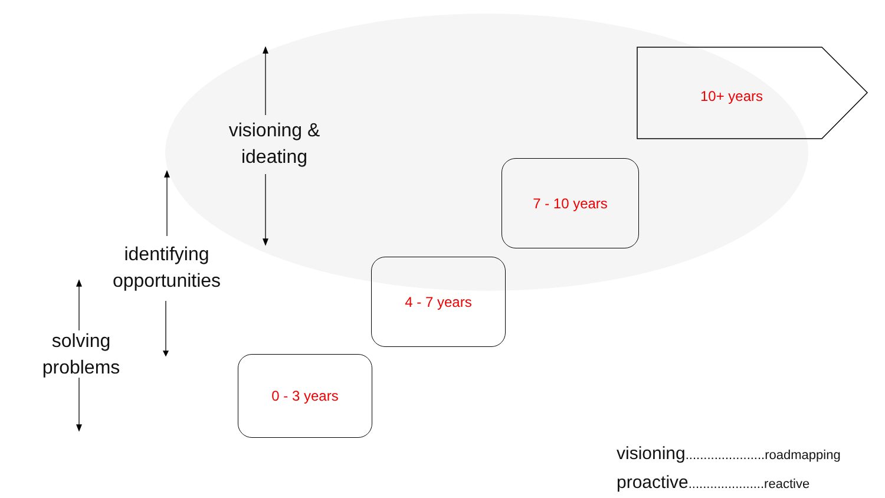10+ years
7 - 10 years
4 - 7 years
0 - 3 years
visioning &
ideating
identifying
opportunities
solving
problems
visioning......................roadmapping
proactive.....................reactive